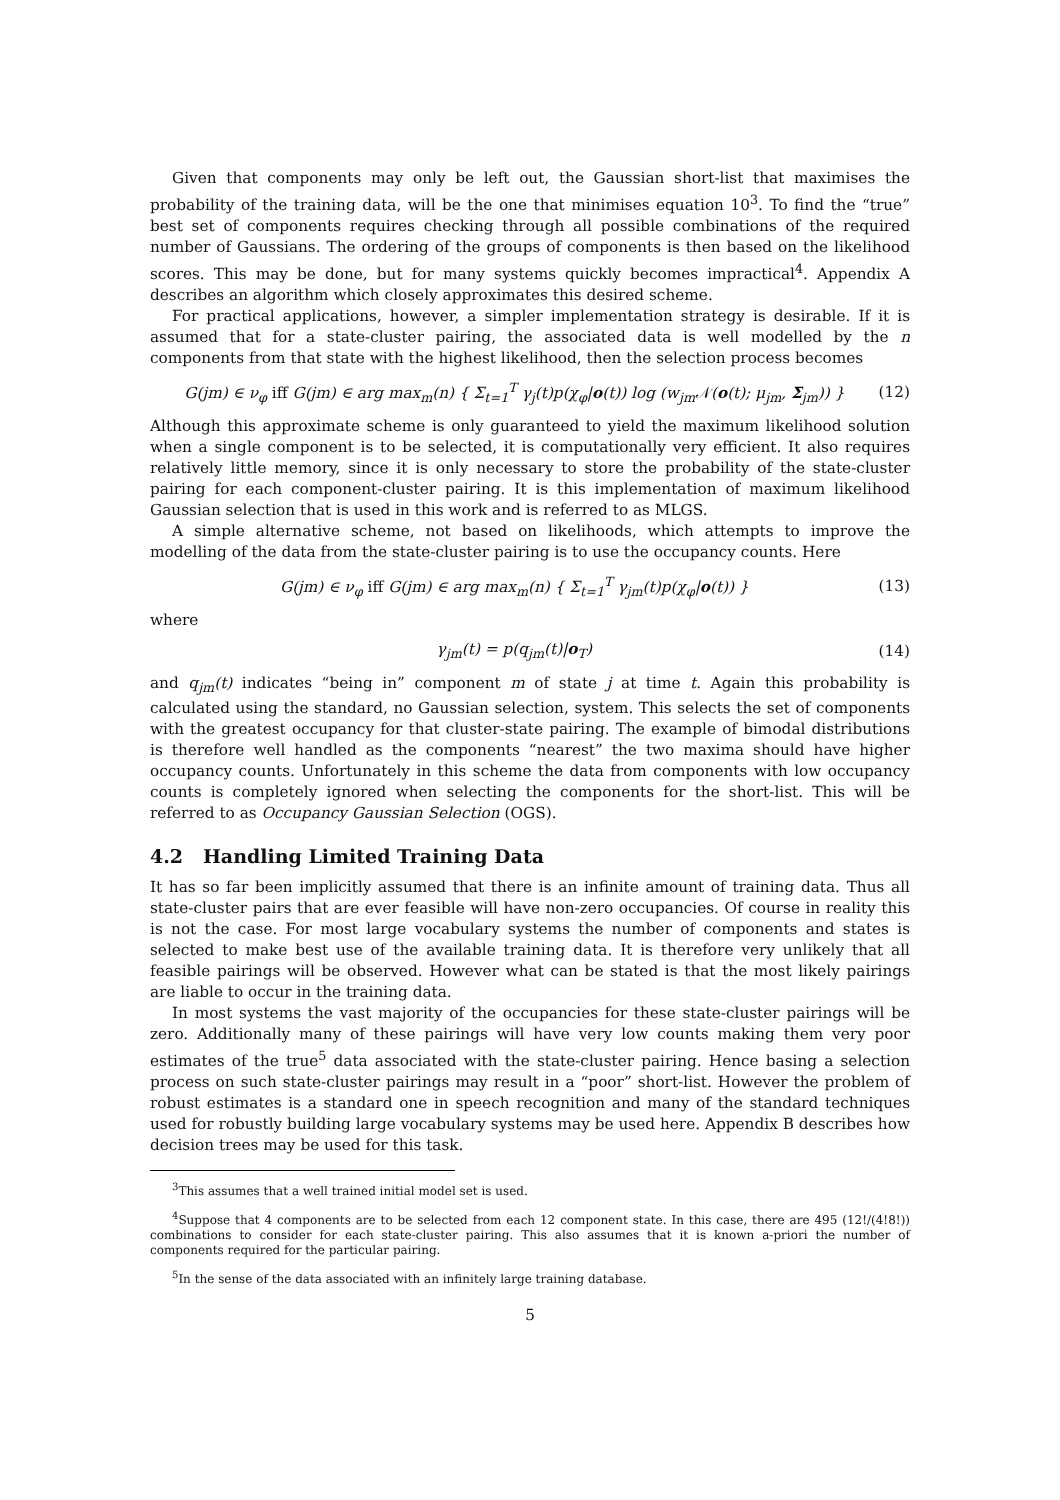Given that components may only be left out, the Gaussian short-list that maximises the probability of the training data, will be the one that minimises equation 10<sup>3</sup>. To find the “true” best set of components requires checking through all possible combinations of the required number of Gaussians. The ordering of the groups of components is then based on the likelihood scores. This may be done, but for many systems quickly becomes impractical<sup>4</sup>. Appendix A describes an algorithm which closely approximates this desired scheme.
For practical applications, however, a simpler implementation strategy is desirable. If it is assumed that for a state-cluster pairing, the associated data is well modelled by the n components from that state with the highest likelihood, then the selection process becomes
G(jm) ∈ ν<sub>φ</sub> iff G(jm) ∈ arg max<sub>m</sub>(n) { Σ<sub>t=1</sub><sup>T</sup> γ<sub>j</sub>(t)p(χ<sub>φ</sub>|o(t)) log (w<sub>jm</sub>𝒩(o(t); μ<sub>jm</sub>, Σ<sub>jm</sub>)) } (12)
Although this approximate scheme is only guaranteed to yield the maximum likelihood solution when a single component is to be selected, it is computationally very efficient. It also requires relatively little memory, since it is only necessary to store the probability of the state-cluster pairing for each component-cluster pairing. It is this implementation of maximum likelihood Gaussian selection that is used in this work and is referred to as MLGS.
A simple alternative scheme, not based on likelihoods, which attempts to improve the modelling of the data from the state-cluster pairing is to use the occupancy counts. Here
G(jm) ∈ ν<sub>φ</sub> iff G(jm) ∈ arg max<sub>m</sub>(n) { Σ<sub>t=1</sub><sup>T</sup> γ<sub>jm</sub>(t)p(χ<sub>φ</sub>|o(t)) } (13)
where
γ<sub>jm</sub>(t) = p(q<sub>jm</sub>(t)|o<sub>T</sub>) (14)
and q<sub>jm</sub>(t) indicates “being in” component m of state j at time t. Again this probability is calculated using the standard, no Gaussian selection, system. This selects the set of components with the greatest occupancy for that cluster-state pairing. The example of bimodal distributions is therefore well handled as the components “nearest” the two maxima should have higher occupancy counts. Unfortunately in this scheme the data from components with low occupancy counts is completely ignored when selecting the components for the short-list. This will be referred to as Occupancy Gaussian Selection (OGS).
4.2 Handling Limited Training Data
It has so far been implicitly assumed that there is an infinite amount of training data. Thus all state-cluster pairs that are ever feasible will have non-zero occupancies. Of course in reality this is not the case. For most large vocabulary systems the number of components and states is selected to make best use of the available training data. It is therefore very unlikely that all feasible pairings will be observed. However what can be stated is that the most likely pairings are liable to occur in the training data.
In most systems the vast majority of the occupancies for these state-cluster pairings will be zero. Additionally many of these pairings will have very low counts making them very poor estimates of the true<sup>5</sup> data associated with the state-cluster pairing. Hence basing a selection process on such state-cluster pairings may result in a “poor” short-list. However the problem of robust estimates is a standard one in speech recognition and many of the standard techniques used for robustly building large vocabulary systems may be used here. Appendix B describes how decision trees may be used for this task.
<sup>3</sup> This assumes that a well trained initial model set is used.
<sup>4</sup> Suppose that 4 components are to be selected from each 12 component state. In this case, there are 495 (12!/(4!8!)) combinations to consider for each state-cluster pairing. This also assumes that it is known a-priori the number of components required for the particular pairing.
<sup>5</sup> In the sense of the data associated with an infinitely large training database.
5